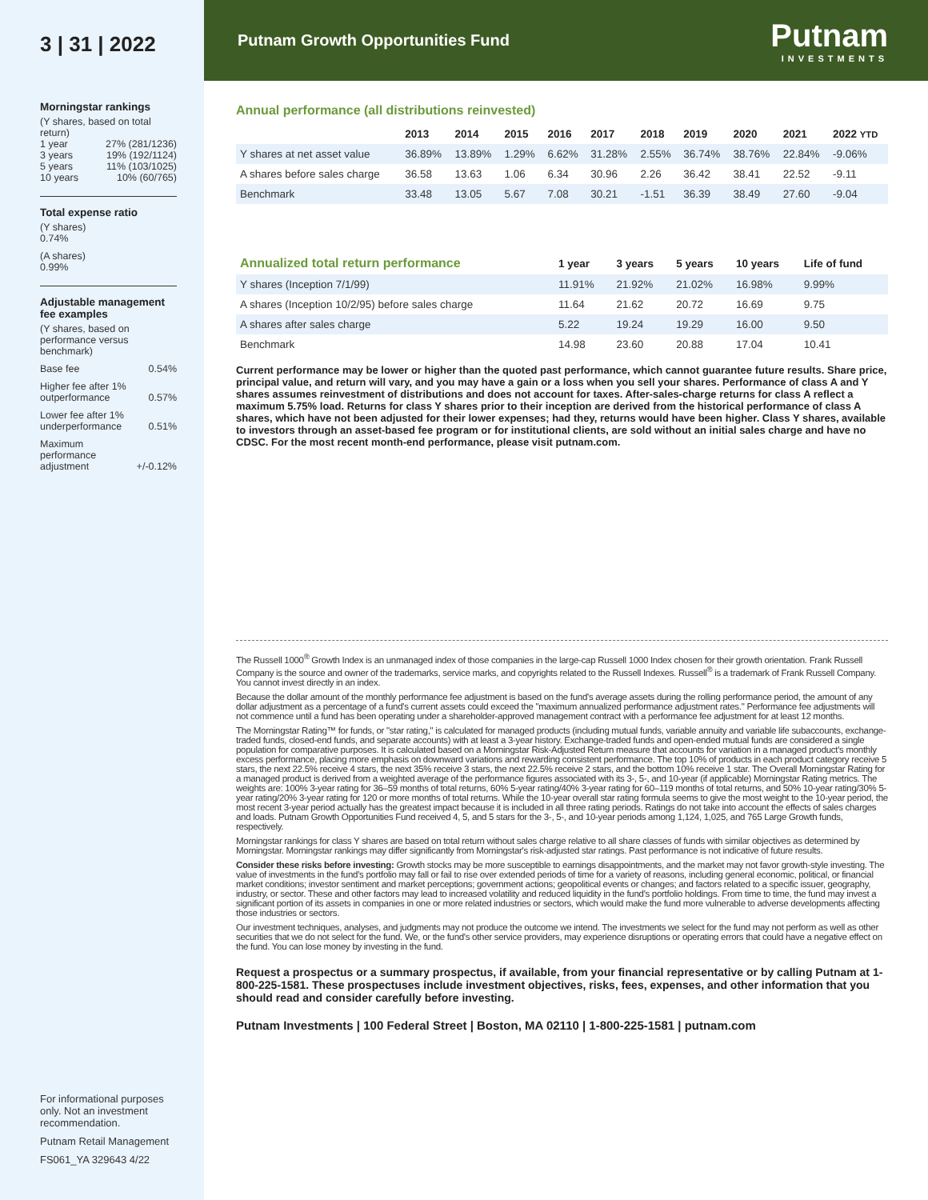3 | 31 | 2022
Morningstar rankings
(Y shares, based on total return)
1 year 27% (281/1236)
3 years 19% (192/1124)
5 years 11% (103/1025)
10 years 10% (60/765)
Total expense ratio
(Y shares)
0.74%
(A shares)
0.99%
Adjustable management fee examples
(Y shares, based on performance versus benchmark)
Base fee 0.54%
Higher fee after 1%
outperformance 0.57%
Lower fee after 1%
underperformance 0.51%
Maximum
performance
adjustment +/-0.12%
For informational purposes only. Not an investment recommendation.
Putnam Retail Management
FS061_YA 329643 4/22
Putnam Growth Opportunities Fund Putnam
INVESTMENTS
Annual performance (all distributions reinvested)
| | 2013 | 2014 | 2015 | 2016 | 2017 | 2018 | 2019 | 2020 | 2021 | 2022 YTD |
| --- | --- | --- | --- | --- | --- | --- | --- | --- | --- | --- |
| Y shares at net asset value | 36.89% | 13.89% | 1.29% | 6.62% | 31.28% | 2.55% | 36.74% | 38.76% | 22.84% | -9.06% |
| A shares before sales charge | 36.58 | 13.63 | 1.06 | 6.34 | 30.96 | 2.26 | 36.42 | 38.41 | 22.52 | -9.11 |
| Benchmark | 33.48 | 13.05 | 5.67 | 7.08 | 30.21 | -1.51 | 36.39 | 38.49 | 27.60 | -9.04 |
| Annualized total return performance | 1 year | 3 years | 5 years | 10 years | Life of fund |
| --- | --- | --- | --- | --- | --- |
| Y shares (Inception 7/1/99) | 11.91% | 21.92% | 21.02% | 16.98% | 9.99% |
| A shares (Inception 10/2/95) before sales charge | 11.64 | 21.62 | 20.72 | 16.69 | 9.75 |
| A shares after sales charge | 5.22 | 19.24 | 19.29 | 16.00 | 9.50 |
| Benchmark | 14.98 | 23.60 | 20.88 | 17.04 | 10.41 |
Current performance may be lower or higher than the quoted past performance, which cannot guarantee future results. Share price, principal value, and return will vary, and you may have a gain or a loss when you sell your shares. Performance of class A and Y shares assumes reinvestment of distributions and does not account for taxes. After-sales-charge returns for class A reflect a maximum 5.75% load. Returns for class Y shares prior to their inception are derived from the historical performance of class A shares, which have not been adjusted for their lower expenses; had they, returns would have been higher. Class Y shares, available to investors through an asset-based fee program or for institutional clients, are sold without an initial sales charge and have no CDSC. For the most recent month-end performance, please visit putnam.com.
The Russell 1000<sup>®</sup> Growth Index is an unmanaged index of those companies in the large-cap Russell 1000 Index chosen for their growth orientation. Frank Russell Company is the source and owner of the trademarks, service marks, and copyrights related to the Russell Indexes. Russell<sup>®</sup> is a trademark of Frank Russell Company. You cannot invest directly in an index.
Because the dollar amount of the monthly performance fee adjustment is based on the fund's average assets during the rolling performance period, the amount of any dollar adjustment as a percentage of a fund's current assets could exceed the "maximum annualized performance adjustment rates." Performance fee adjustments will not commence until a fund has been operating under a shareholder-approved management contract with a performance fee adjustment for at least 12 months.
The Morningstar Rating™ for funds, or "star rating," is calculated for managed products (including mutual funds, variable annuity and variable life subaccounts, exchange-traded funds, closed-end funds, and separate accounts) with at least a 3-year history. Exchange-traded funds and open-ended mutual funds are considered a single population for comparative purposes. It is calculated based on a Morningstar Risk-Adjusted Return measure that accounts for variation in a managed product's monthly excess performance, placing more emphasis on downward variations and rewarding consistent performance. The top 10% of products in each product category receive 5 stars, the next 22.5% receive 4 stars, the next 35% receive 3 stars, the next 22.5% receive 2 stars, and the bottom 10% receive 1 star. The Overall Morningstar Rating for a managed product is derived from a weighted average of the performance figures associated with its 3-, 5-, and 10-year (if applicable) Morningstar Rating metrics. The weights are: 100% 3-year rating for 36–59 months of total returns, 60% 5-year rating/40% 3-year rating for 60–119 months of total returns, and 50% 10-year rating/30% 5-year rating/20% 3-year rating for 120 or more months of total returns. While the 10-year overall star rating formula seems to give the most weight to the 10-year period, the most recent 3-year period actually has the greatest impact because it is included in all three rating periods. Ratings do not take into account the effects of sales charges and loads. Putnam Growth Opportunities Fund received 4, 5, and 5 stars for the 3-, 5-, and 10-year periods among 1,124, 1,025, and 765 Large Growth funds, respectively.
Morningstar rankings for class Y shares are based on total return without sales charge relative to all share classes of funds with similar objectives as determined by Morningstar. Morningstar rankings may differ significantly from Morningstar's risk-adjusted star ratings. Past performance is not indicative of future results.
Consider these risks before investing: Growth stocks may be more susceptible to earnings disappointments, and the market may not favor growth-style investing. The value of investments in the fund's portfolio may fall or fail to rise over extended periods of time for a variety of reasons, including general economic, political, or financial market conditions; investor sentiment and market perceptions; government actions; geopolitical events or changes; and factors related to a specific issuer, geography, industry, or sector. These and other factors may lead to increased volatility and reduced liquidity in the fund's portfolio holdings. From time to time, the fund may invest a significant portion of its assets in companies in one or more related industries or sectors, which would make the fund more vulnerable to adverse developments affecting those industries or sectors.
Our investment techniques, analyses, and judgments may not produce the outcome we intend. The investments we select for the fund may not perform as well as other securities that we do not select for the fund. We, or the fund's other service providers, may experience disruptions or operating errors that could have a negative effect on the fund. You can lose money by investing in the fund.
Request a prospectus or a summary prospectus, if available, from your financial representative or by calling Putnam at 1-800-225-1581. These prospectuses include investment objectives, risks, fees, expenses, and other information that you should read and consider carefully before investing.
Putnam Investments | 100 Federal Street | Boston, MA 02110 | 1-800-225-1581 | putnam.com